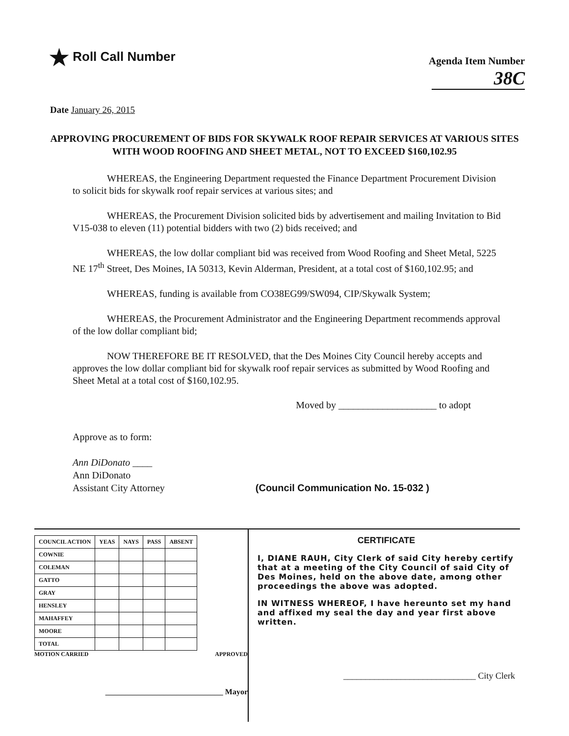★ Roll Call Number
Agenda Item Number
38C
Date January 26, 2015
APPROVING PROCUREMENT OF BIDS FOR SKYWALK ROOF REPAIR SERVICES AT VARIOUS SITES WITH WOOD ROOFING AND SHEET METAL, NOT TO EXCEED $160,102.95
WHEREAS, the Engineering Department requested the Finance Department Procurement Division to solicit bids for skywalk roof repair services at various sites; and
WHEREAS, the Procurement Division solicited bids by advertisement and mailing Invitation to Bid V15-038 to eleven (11) potential bidders with two (2) bids received; and
WHEREAS, the low dollar compliant bid was received from Wood Roofing and Sheet Metal, 5225 NE 17<sup>th</sup> Street, Des Moines, IA 50313, Kevin Alderman, President, at a total cost of $160,102.95; and
WHEREAS, funding is available from CO38EG99/SW094, CIP/Skywalk System;
WHEREAS, the Procurement Administrator and the Engineering Department recommends approval of the low dollar compliant bid;
NOW THEREFORE BE IT RESOLVED, that the Des Moines City Council hereby accepts and approves the low dollar compliant bid for skywalk roof repair services as submitted by Wood Roofing and Sheet Metal at a total cost of $160,102.95.
Moved by ____________________ to adopt
Approve as to form:
Ann DiDonato ____
Ann DiDonato
Assistant City Attorney (Council Communication No. 15-032 )
| COUNCIL ACTION | YEAS | NAYS | PASS | ABSENT |
| --- | --- | --- | --- | --- |
| COWNIE | | | | |
| COLEMAN | | | | |
| GATTO | | | | |
| GRAY | | | | |
| HENSLEY | | | | |
| MAHAFFEY | | | | |
| MOORE | | | | |
| TOTAL | | | | |
MOTION CARRIED APPROVED
______________________________ Mayor
CERTIFICATE
I, DIANE RAUH, City Clerk of said City hereby certify that at a meeting of the City Council of said City of Des Moines, held on the above date, among other proceedings the above was adopted.
IN WITNESS WHEREOF, I have hereunto set my hand and affixed my seal the day and year first above written.
______________________________ City Clerk